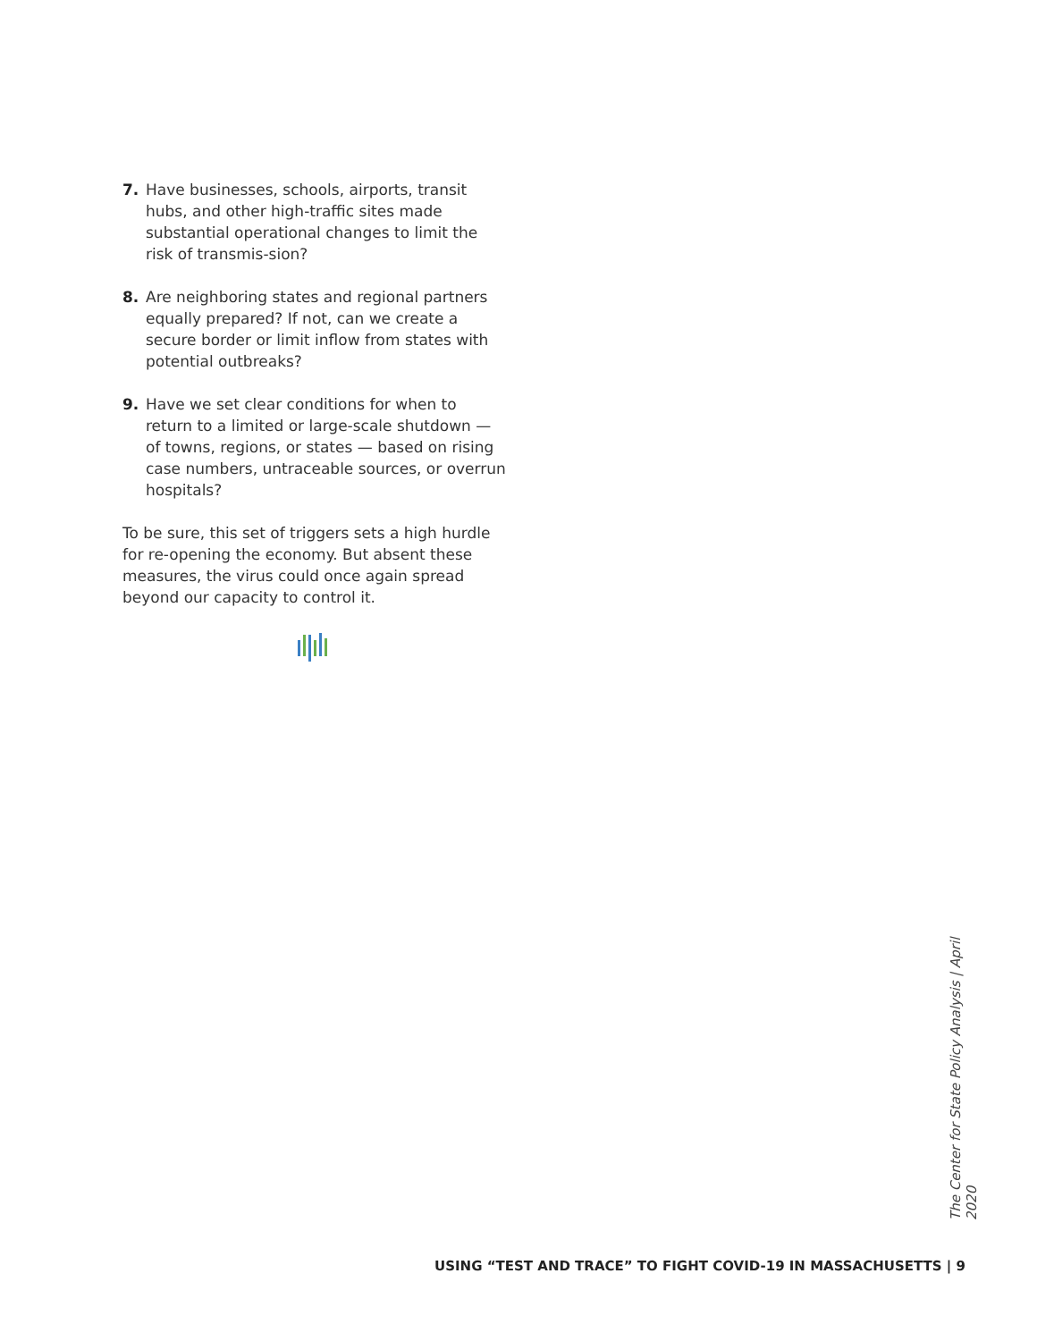7. Have businesses, schools, airports, transit hubs, and other high-traffic sites made substantial operational changes to limit the risk of transmis-sion?
8. Are neighboring states and regional partners equally prepared? If not, can we create a secure border or limit inflow from states with potential outbreaks?
9. Have we set clear conditions for when to return to a limited or large-scale shutdown — of towns, regions, or states — based on rising case numbers, untraceable sources, or overrun hospitals?
To be sure, this set of triggers sets a high hurdle for re-opening the economy. But absent these measures, the virus could once again spread beyond our capacity to control it.
The Center for State Policy Analysis | April 2020
USING “TEST AND TRACE” TO FIGHT COVID-19 IN MASSACHUSETTS | 9